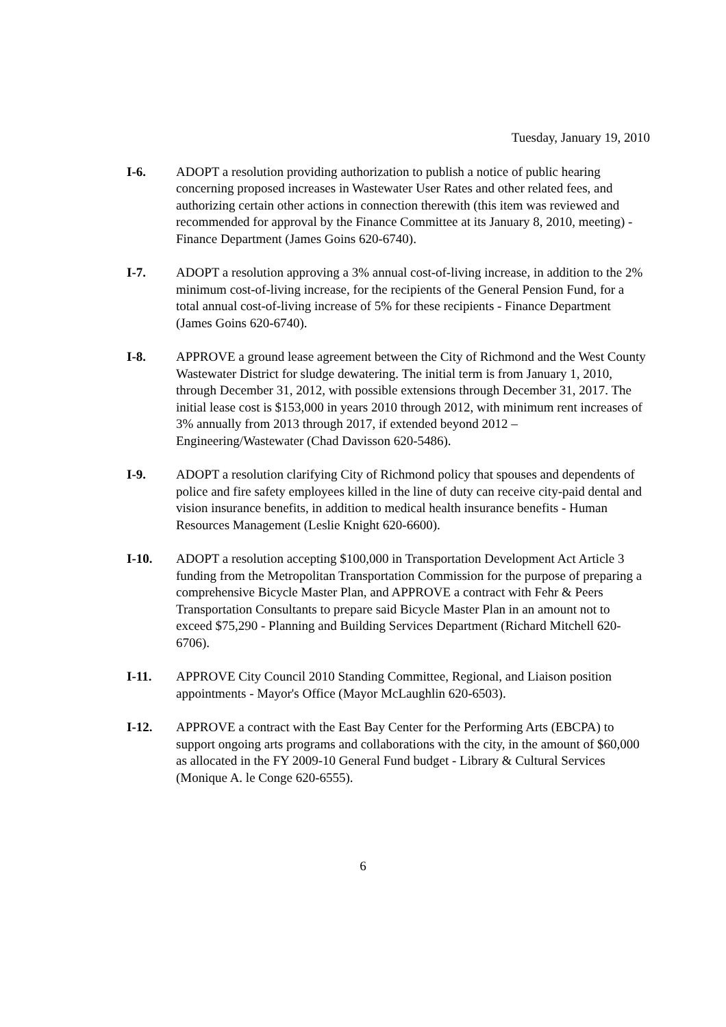Tuesday, January 19, 2010
I-6. ADOPT a resolution providing authorization to publish a notice of public hearing concerning proposed increases in Wastewater User Rates and other related fees, and authorizing certain other actions in connection therewith (this item was reviewed and recommended for approval by the Finance Committee at its January 8, 2010, meeting) - Finance Department (James Goins 620-6740).
I-7. ADOPT a resolution approving a 3% annual cost-of-living increase, in addition to the 2% minimum cost-of-living increase, for the recipients of the General Pension Fund, for a total annual cost-of-living increase of 5% for these recipients - Finance Department (James Goins 620-6740).
I-8. APPROVE a ground lease agreement between the City of Richmond and the West County Wastewater District for sludge dewatering. The initial term is from January 1, 2010, through December 31, 2012, with possible extensions through December 31, 2017. The initial lease cost is $153,000 in years 2010 through 2012, with minimum rent increases of 3% annually from 2013 through 2017, if extended beyond 2012 – Engineering/Wastewater (Chad Davisson 620-5486).
I-9. ADOPT a resolution clarifying City of Richmond policy that spouses and dependents of police and fire safety employees killed in the line of duty can receive city-paid dental and vision insurance benefits, in addition to medical health insurance benefits - Human Resources Management (Leslie Knight 620-6600).
I-10. ADOPT a resolution accepting $100,000 in Transportation Development Act Article 3 funding from the Metropolitan Transportation Commission for the purpose of preparing a comprehensive Bicycle Master Plan, and APPROVE a contract with Fehr & Peers Transportation Consultants to prepare said Bicycle Master Plan in an amount not to exceed $75,290 - Planning and Building Services Department (Richard Mitchell 620-6706).
I-11. APPROVE City Council 2010 Standing Committee, Regional, and Liaison position appointments - Mayor's Office (Mayor McLaughlin 620-6503).
I-12. APPROVE a contract with the East Bay Center for the Performing Arts (EBCPA) to support ongoing arts programs and collaborations with the city, in the amount of $60,000 as allocated in the FY 2009-10 General Fund budget - Library & Cultural Services (Monique A. le Conge 620-6555).
6